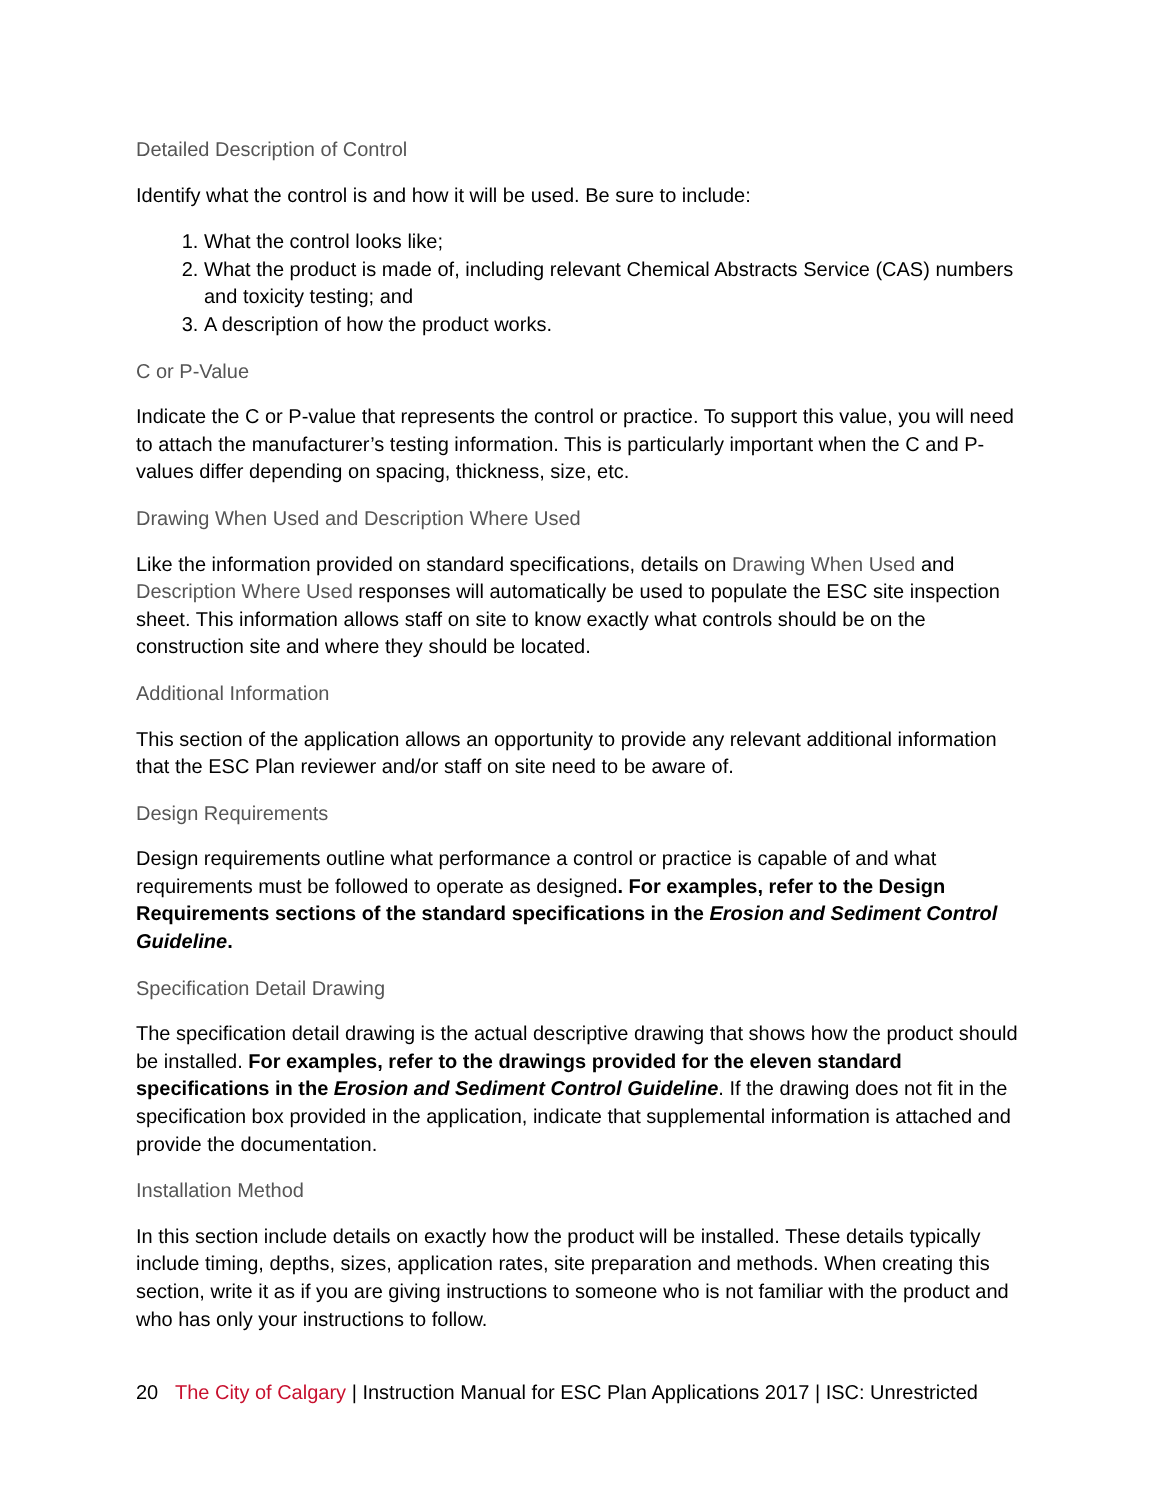Detailed Description of Control
Identify what the control is and how it will be used. Be sure to include:
1. What the control looks like;
2. What the product is made of, including relevant Chemical Abstracts Service (CAS) numbers and toxicity testing; and
3. A description of how the product works.
C or P-Value
Indicate the C or P-value that represents the control or practice. To support this value, you will need to attach the manufacturer’s testing information. This is particularly important when the C and P-values differ depending on spacing, thickness, size, etc.
Drawing When Used and Description Where Used
Like the information provided on standard specifications, details on Drawing When Used and Description Where Used responses will automatically be used to populate the ESC site inspection sheet. This information allows staff on site to know exactly what controls should be on the construction site and where they should be located.
Additional Information
This section of the application allows an opportunity to provide any relevant additional information that the ESC Plan reviewer and/or staff on site need to be aware of.
Design Requirements
Design requirements outline what performance a control or practice is capable of and what requirements must be followed to operate as designed. For examples, refer to the Design Requirements sections of the standard specifications in the Erosion and Sediment Control Guideline.
Specification Detail Drawing
The specification detail drawing is the actual descriptive drawing that shows how the product should be installed. For examples, refer to the drawings provided for the eleven standard specifications in the Erosion and Sediment Control Guideline. If the drawing does not fit in the specification box provided in the application, indicate that supplemental information is attached and provide the documentation.
Installation Method
In this section include details on exactly how the product will be installed. These details typically include timing, depths, sizes, application rates, site preparation and methods. When creating this section, write it as if you are giving instructions to someone who is not familiar with the product and who has only your instructions to follow.
20 The City of Calgary | Instruction Manual for ESC Plan Applications 2017 | ISC: Unrestricted